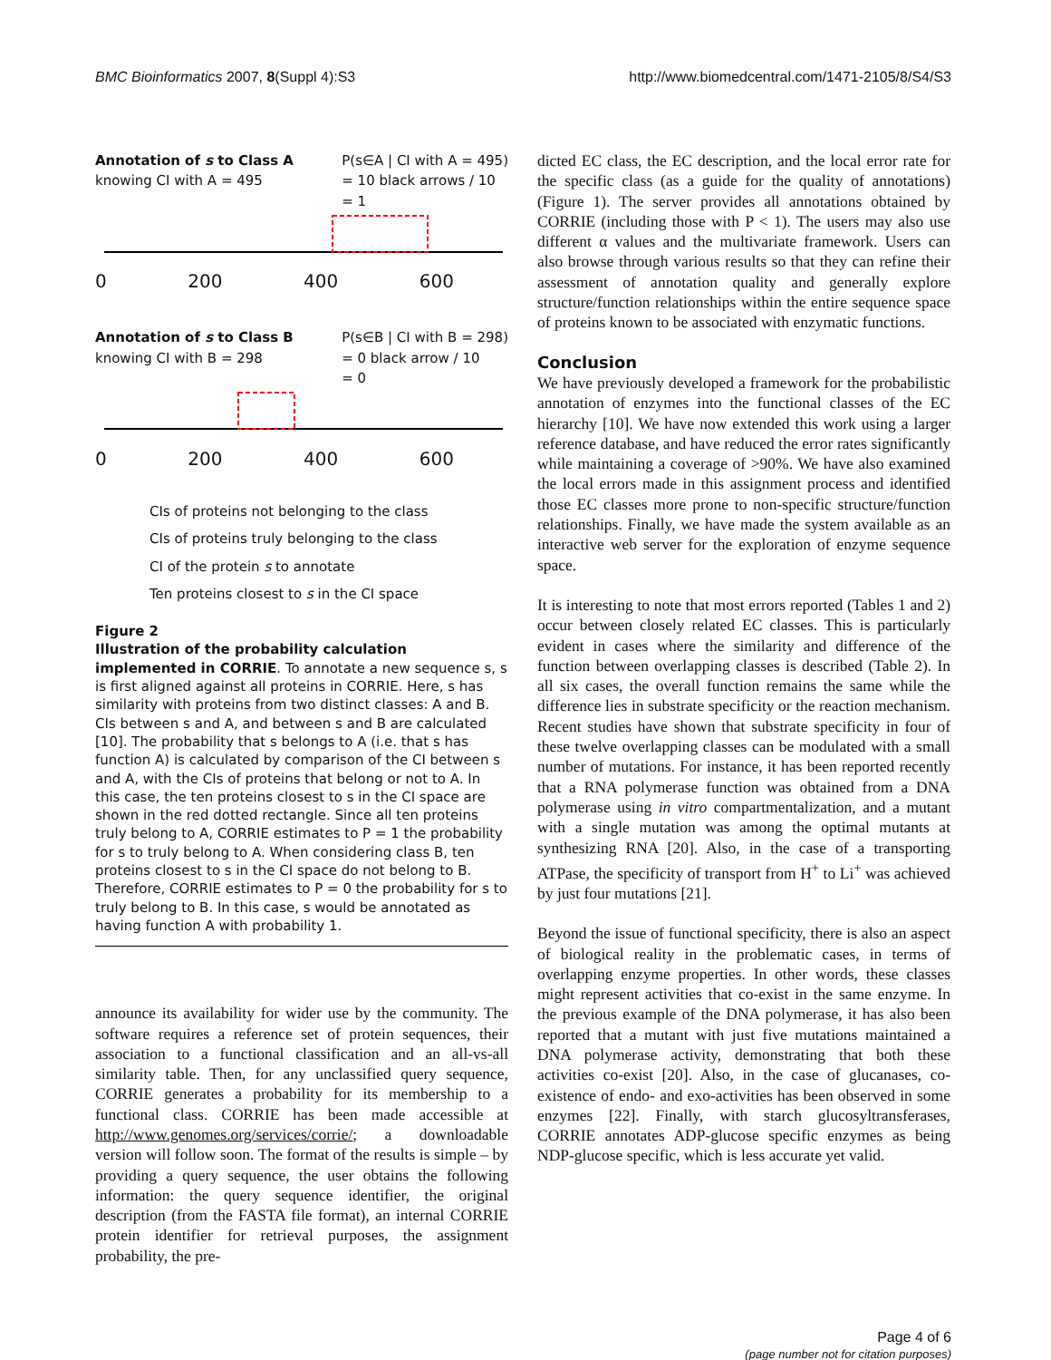BMC Bioinformatics 2007, 8(Suppl 4):S3 http://www.biomedcentral.com/1471-2105/8/S4/S3
Annotation of s to Class A
knowing CI with A = 495
P(s∈A | CI with A = 495)
= 10 black arrows / 10
= 1
0 200 400 600
Annotation of s to Class B
knowing CI with B = 298
P(s∈B | CI with B = 298)
= 0 black arrow / 10
= 0
0 200 400 600
CIs of proteins not belonging to the class
CIs of proteins truly belonging to the class
CI of the protein s to annotate
Ten proteins closest to s in the CI space
Figure 2
Illustration of the probability calculation implemented in CORRIE. To annotate a new sequence s, s is first aligned against all proteins in CORRIE. Here, s has similarity with proteins from two distinct classes: A and B. CIs between s and A, and between s and B are calculated [10]. The probability that s belongs to A (i.e. that s has function A) is calculated by comparison of the CI between s and A, with the CIs of proteins that belong or not to A. In this case, the ten proteins closest to s in the CI space are shown in the red dotted rectangle. Since all ten proteins truly belong to A, CORRIE estimates to P = 1 the probability for s to truly belong to A. When considering class B, ten proteins closest to s in the CI space do not belong to B. Therefore, CORRIE estimates to P = 0 the probability for s to truly belong to B. In this case, s would be annotated as having function A with probability 1.
announce its availability for wider use by the community. The software requires a reference set of protein sequences, their association to a functional classification and an all-vs-all similarity table. Then, for any unclassified query sequence, CORRIE generates a probability for its membership to a functional class. CORRIE has been made accessible at http://www.genomes.org/services/corrie/; a downloadable version will follow soon. The format of the results is simple – by providing a query sequence, the user obtains the following information: the query sequence identifier, the original description (from the FASTA file format), an internal CORRIE protein identifier for retrieval purposes, the assignment probability, the pre-
dicted EC class, the EC description, and the local error rate for the specific class (as a guide for the quality of annotations) (Figure 1). The server provides all annotations obtained by CORRIE (including those with P < 1). The users may also use different α values and the multivariate framework. Users can also browse through various results so that they can refine their assessment of annotation quality and generally explore structure/function relationships within the entire sequence space of proteins known to be associated with enzymatic functions.
Conclusion
We have previously developed a framework for the probabilistic annotation of enzymes into the functional classes of the EC hierarchy [10]. We have now extended this work using a larger reference database, and have reduced the error rates significantly while maintaining a coverage of >90%. We have also examined the local errors made in this assignment process and identified those EC classes more prone to non-specific structure/function relationships. Finally, we have made the system available as an interactive web server for the exploration of enzyme sequence space.
It is interesting to note that most errors reported (Tables 1 and 2) occur between closely related EC classes. This is particularly evident in cases where the similarity and difference of the function between overlapping classes is described (Table 2). In all six cases, the overall function remains the same while the difference lies in substrate specificity or the reaction mechanism. Recent studies have shown that substrate specificity in four of these twelve overlapping classes can be modulated with a small number of mutations. For instance, it has been reported recently that a RNA polymerase function was obtained from a DNA polymerase using in vitro compartmentalization, and a mutant with a single mutation was among the optimal mutants at synthesizing RNA [20]. Also, in the case of a transporting ATPase, the specificity of transport from H<sup>+</sup> to Li<sup>+</sup> was achieved by just four mutations [21].
Beyond the issue of functional specificity, there is also an aspect of biological reality in the problematic cases, in terms of overlapping enzyme properties. In other words, these classes might represent activities that co-exist in the same enzyme. In the previous example of the DNA polymerase, it has also been reported that a mutant with just five mutations maintained a DNA polymerase activity, demonstrating that both these activities co-exist [20]. Also, in the case of glucanases, co-existence of endo- and exo-activities has been observed in some enzymes [22]. Finally, with starch glucosyltransferases, CORRIE annotates ADP-glucose specific enzymes as being NDP-glucose specific, which is less accurate yet valid.
Page 4 of 6
(page number not for citation purposes)